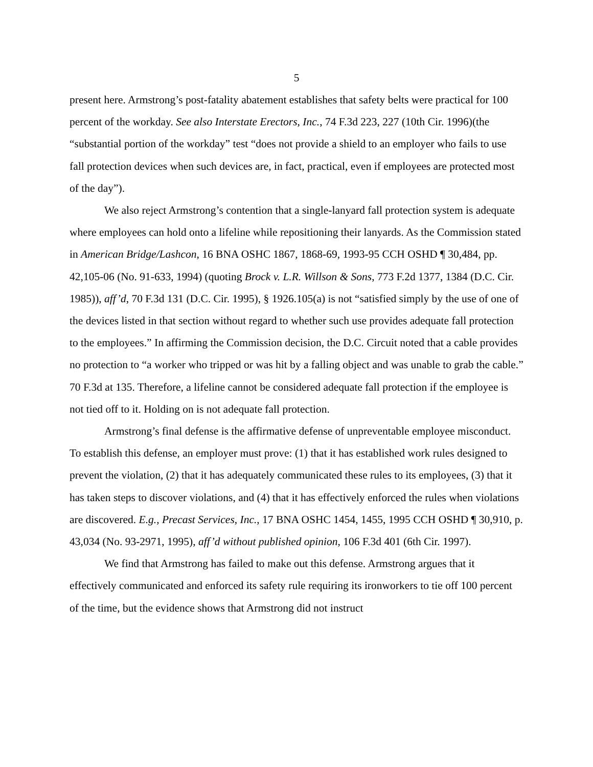5
present here. Armstrong’s post-fatality abatement establishes that safety belts were practical for 100 percent of the workday. See also Interstate Erectors, Inc., 74 F.3d 223, 227 (10th Cir. 1996)(the “substantial portion of the workday” test “does not provide a shield to an employer who fails to use fall protection devices when such devices are, in fact, practical, even if employees are protected most of the day”).
We also reject Armstrong’s contention that a single-lanyard fall protection system is adequate where employees can hold onto a lifeline while repositioning their lanyards. As the Commission stated in American Bridge/Lashcon, 16 BNA OSHC 1867, 1868-69, 1993-95 CCH OSHD ¶ 30,484, pp. 42,105-06 (No. 91-633, 1994) (quoting Brock v. L.R. Willson & Sons, 773 F.2d 1377, 1384 (D.C. Cir. 1985)), aff’d, 70 F.3d 131 (D.C. Cir. 1995), § 1926.105(a) is not “satisfied simply by the use of one of the devices listed in that section without regard to whether such use provides adequate fall protection to the employees.” In affirming the Commission decision, the D.C. Circuit noted that a cable provides no protection to “a worker who tripped or was hit by a falling object and was unable to grab the cable.” 70 F.3d at 135. Therefore, a lifeline cannot be considered adequate fall protection if the employee is not tied off to it. Holding on is not adequate fall protection.
Armstrong’s final defense is the affirmative defense of unpreventable employee misconduct. To establish this defense, an employer must prove: (1) that it has established work rules designed to prevent the violation, (2) that it has adequately communicated these rules to its employees, (3) that it has taken steps to discover violations, and (4) that it has effectively enforced the rules when violations are discovered. E.g., Precast Services, Inc., 17 BNA OSHC 1454, 1455, 1995 CCH OSHD ¶ 30,910, p. 43,034 (No. 93-2971, 1995), aff’d without published opinion, 106 F.3d 401 (6th Cir. 1997).
We find that Armstrong has failed to make out this defense. Armstrong argues that it effectively communicated and enforced its safety rule requiring its ironworkers to tie off 100 percent of the time, but the evidence shows that Armstrong did not instruct